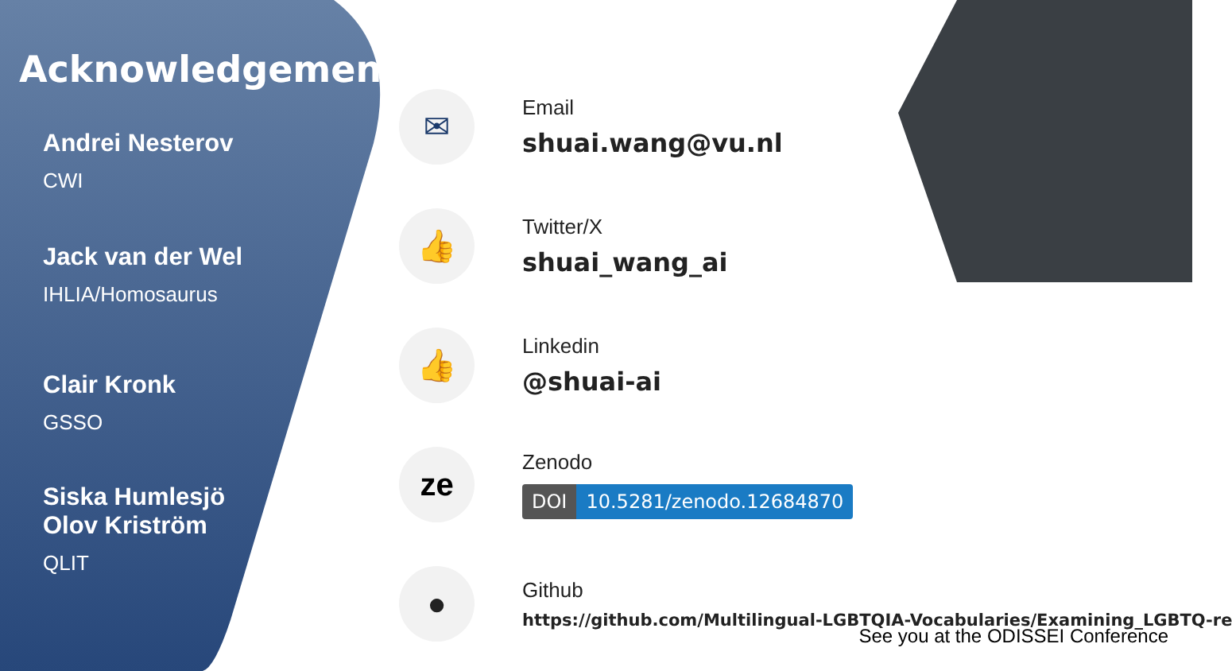Acknowledgement
Andrei Nesterov
CWI
Jack van der Wel
IHLIA/Homosaurus
Clair Kronk
GSSO
Siska Humlesjö
Olov Kriström
QLIT
✉
Email
shuai.wang@vu.nl
👍
Twitter/X
shuai_wang_ai
👍
Linkedin
@shuai-ai
ze
Zenodo
DOI 10.5281/zenodo.12684870
●
Github
https://github.com/Multilingual-LGBTQIA-Vocabularies/Examining_LGBTQ-re
See you at the ODISSEI Conference